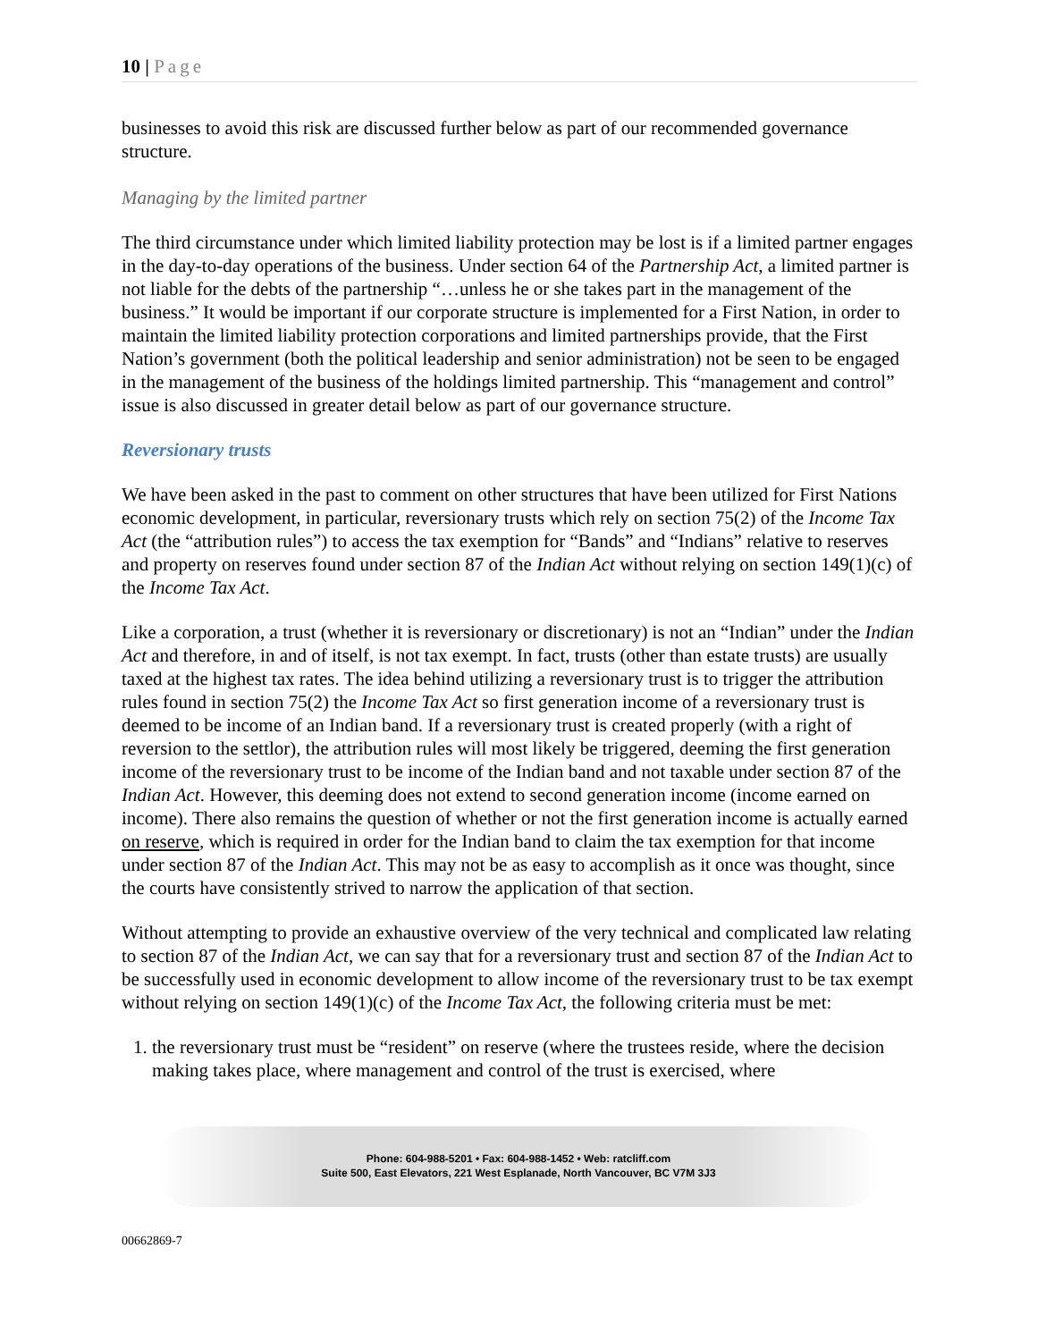10 | Page
businesses to avoid this risk are discussed further below as part of our recommended governance structure.
Managing by the limited partner
The third circumstance under which limited liability protection may be lost is if a limited partner engages in the day-to-day operations of the business. Under section 64 of the Partnership Act, a limited partner is not liable for the debts of the partnership “…unless he or she takes part in the management of the business.” It would be important if our corporate structure is implemented for a First Nation, in order to maintain the limited liability protection corporations and limited partnerships provide, that the First Nation’s government (both the political leadership and senior administration) not be seen to be engaged in the management of the business of the holdings limited partnership. This “management and control” issue is also discussed in greater detail below as part of our governance structure.
Reversionary trusts
We have been asked in the past to comment on other structures that have been utilized for First Nations economic development, in particular, reversionary trusts which rely on section 75(2) of the Income Tax Act (the “attribution rules”) to access the tax exemption for “Bands” and “Indians” relative to reserves and property on reserves found under section 87 of the Indian Act without relying on section 149(1)(c) of the Income Tax Act.
Like a corporation, a trust (whether it is reversionary or discretionary) is not an “Indian” under the Indian Act and therefore, in and of itself, is not tax exempt. In fact, trusts (other than estate trusts) are usually taxed at the highest tax rates. The idea behind utilizing a reversionary trust is to trigger the attribution rules found in section 75(2) the Income Tax Act so first generation income of a reversionary trust is deemed to be income of an Indian band. If a reversionary trust is created properly (with a right of reversion to the settlor), the attribution rules will most likely be triggered, deeming the first generation income of the reversionary trust to be income of the Indian band and not taxable under section 87 of the Indian Act. However, this deeming does not extend to second generation income (income earned on income). There also remains the question of whether or not the first generation income is actually earned on reserve, which is required in order for the Indian band to claim the tax exemption for that income under section 87 of the Indian Act. This may not be as easy to accomplish as it once was thought, since the courts have consistently strived to narrow the application of that section.
Without attempting to provide an exhaustive overview of the very technical and complicated law relating to section 87 of the Indian Act, we can say that for a reversionary trust and section 87 of the Indian Act to be successfully used in economic development to allow income of the reversionary trust to be tax exempt without relying on section 149(1)(c) of the Income Tax Act, the following criteria must be met:
1. the reversionary trust must be “resident” on reserve (where the trustees reside, where the decision making takes place, where management and control of the trust is exercised, where
Phone: 604-988-5201 • Fax: 604-988-1452 • Web: ratcliff.com
Suite 500, East Elevators, 221 West Esplanade, North Vancouver, BC V7M 3J3
00662869-7